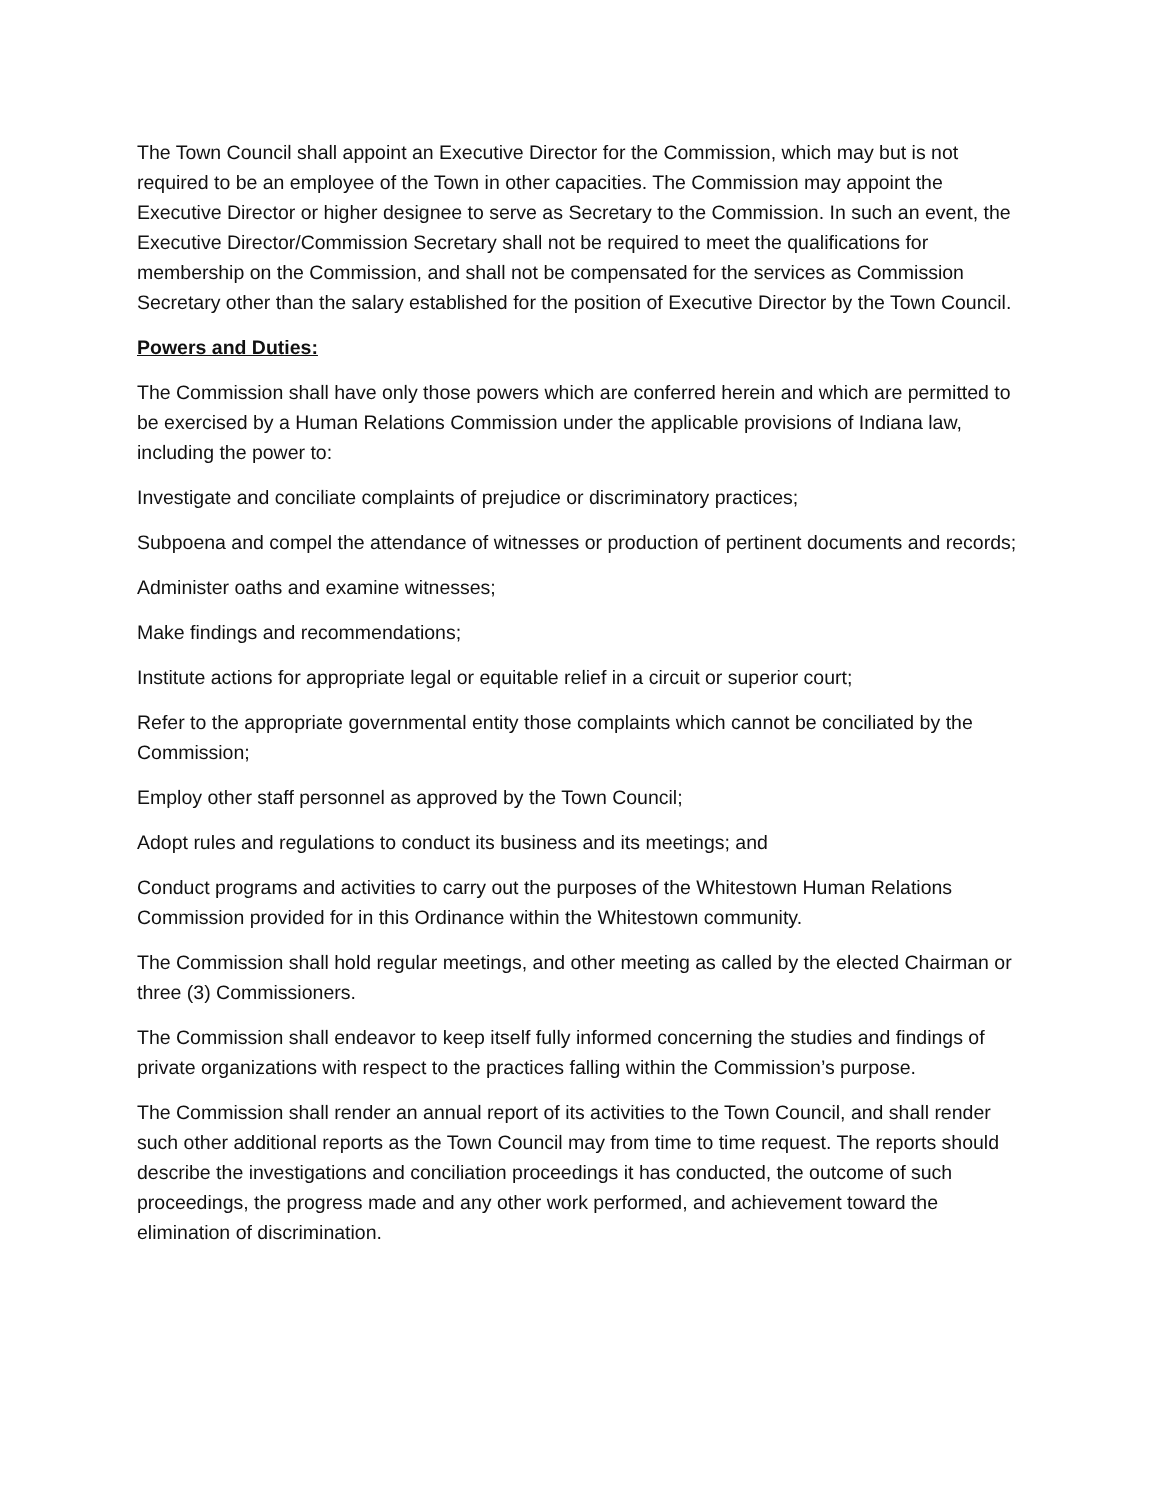The Town Council shall appoint an Executive Director for the Commission, which may but is not required to be an employee of the Town in other capacities. The Commission may appoint the Executive Director or higher designee to serve as Secretary to the Commission. In such an event, the Executive Director/Commission Secretary shall not be required to meet the qualifications for membership on the Commission, and shall not be compensated for the services as Commission Secretary other than the salary established for the position of Executive Director by the Town Council.
Powers and Duties:
The Commission shall have only those powers which are conferred herein and which are permitted to be exercised by a Human Relations Commission under the applicable provisions of Indiana law, including the power to:
Investigate and conciliate complaints of prejudice or discriminatory practices;
Subpoena and compel the attendance of witnesses or production of pertinent documents and records;
Administer oaths and examine witnesses;
Make findings and recommendations;
Institute actions for appropriate legal or equitable relief in a circuit or superior court;
Refer to the appropriate governmental entity those complaints which cannot be conciliated by the Commission;
Employ other staff personnel as approved by the Town Council;
Adopt rules and regulations to conduct its business and its meetings; and
Conduct programs and activities to carry out the purposes of the Whitestown Human Relations Commission provided for in this Ordinance within the Whitestown community.
The Commission shall hold regular meetings, and other meeting as called by the elected Chairman or three (3) Commissioners.
The Commission shall endeavor to keep itself fully informed concerning the studies and findings of private organizations with respect to the practices falling within the Commission’s purpose.
The Commission shall render an annual report of its activities to the Town Council, and shall render such other additional reports as the Town Council may from time to time request. The reports should describe the investigations and conciliation proceedings it has conducted, the outcome of such proceedings, the progress made and any other work performed, and achievement toward the elimination of discrimination.